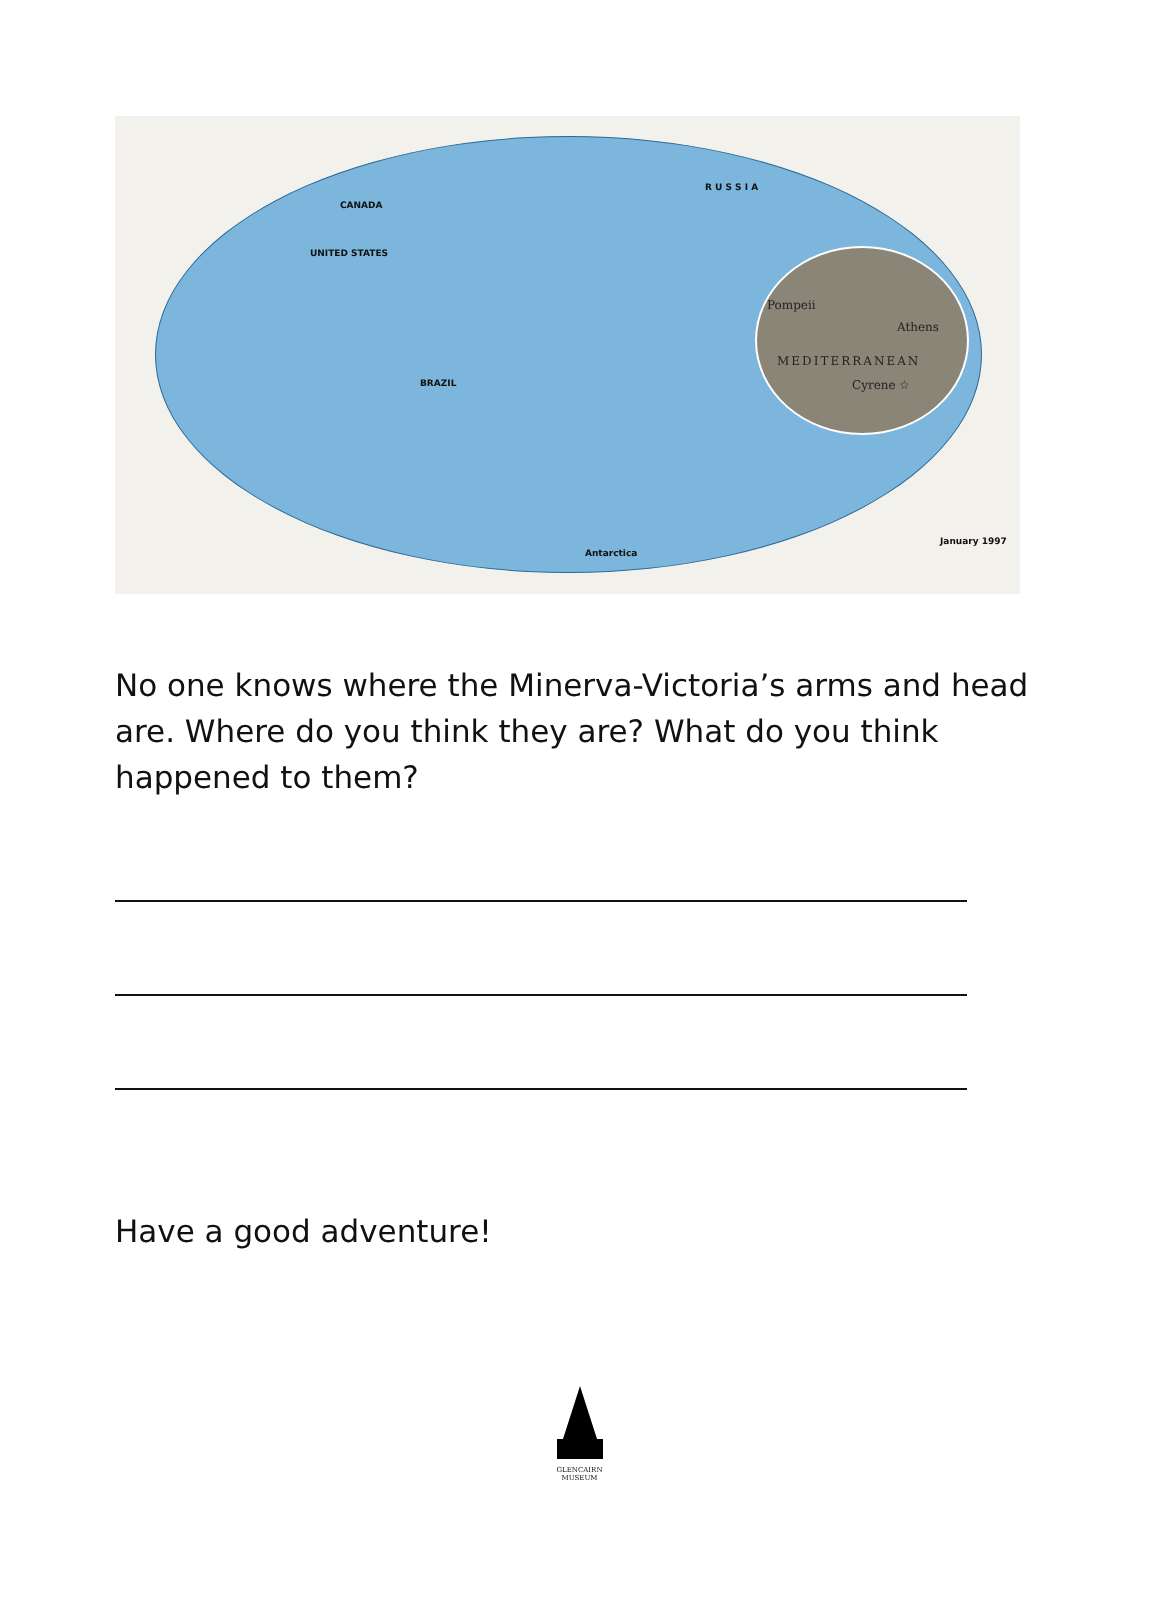R U S S I A
CANADA
UNITED STATES
BRAZIL
Antarctica
January 1997
Pompeii
Athens
MEDITERRANEAN
Cyrene ☆
No one knows where the Minerva-Victoria’s arms and head are. Where do you think they are? What do you think happened to them?
Have a good adventure!
GLENCAIRN
MUSEUM